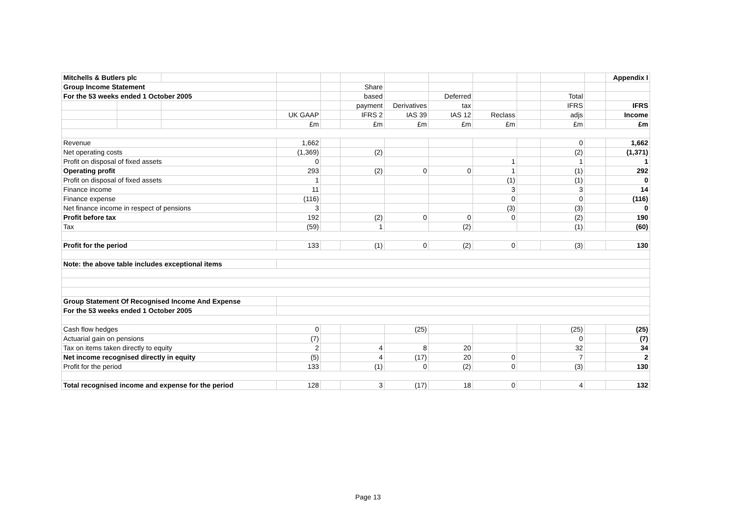| Mitchells & Butlers plc | | | | | | | | | | | | Appendix I |
| Group Income Statement | | | | | Share | | | | | | | |
| For the 53 weeks ended 1 October 2005 | | | | | based | | Deferred | | | Total | | |
| | | | | | payment | Derivatives | tax | | | IFRS | | IFRS |
| | | | UK GAAP | | IFRS 2 | IAS 39 | IAS 12 | Reclass | | adjs | | Income |
| | | | £m | | £m | £m | £m | £m | | £m | | £m |
| Revenue | | | 1,662 | | | | | | | 0 | | 1,662 |
| Net operating costs | | | (1,369) | | (2) | | | | | (2) | | (1,371) |
| Profit on disposal of fixed assets | | | 0 | | | | | 1 | | 1 | | 1 |
| Operating profit | | | 293 | | (2) | 0 | 0 | 1 | | (1) | | 292 |
| Profit on disposal of fixed assets | | | 1 | | | | | (1) | | (1) | | 0 |
| Finance income | | | 11 | | | | | 3 | | 3 | | 14 |
| Finance expense | | | (116) | | | | | 0 | | 0 | | (116) |
| Net finance income in respect of pensions | | | 3 | | | | | (3) | | (3) | | 0 |
| Profit before tax | | | 192 | | (2) | 0 | 0 | 0 | | (2) | | 190 |
| Tax | | | (59) | | 1 | | (2) | | | (1) | | (60) |
| Profit for the period | | | 133 | | (1) | 0 | (2) | 0 | | (3) | | 130 |
| Note: the above table includes exceptional items | | | | | | | | | | | | |
| Group Statement Of Recognised Income And Expense | | | | | | | | | | | | |
| For the 53 weeks ended 1 October 2005 | | | | | | | | | | | | |
| Cash flow hedges | | | 0 | | | (25) | | | | (25) | | (25) |
| Actuarial gain on pensions | | | (7) | | | | | | | 0 | | (7) |
| Tax on items taken directly to equity | | | 2 | | 4 | 8 | 20 | | | 32 | | 34 |
| Net income recognised directly in equity | | | (5) | | 4 | (17) | 20 | 0 | | 7 | | 2 |
| Profit for the period | | | 133 | | (1) | 0 | (2) | 0 | | (3) | | 130 |
| Total recognised income and expense for the period | | | 128 | | 3 | (17) | 18 | 0 | | 4 | | 132 |
Page 13